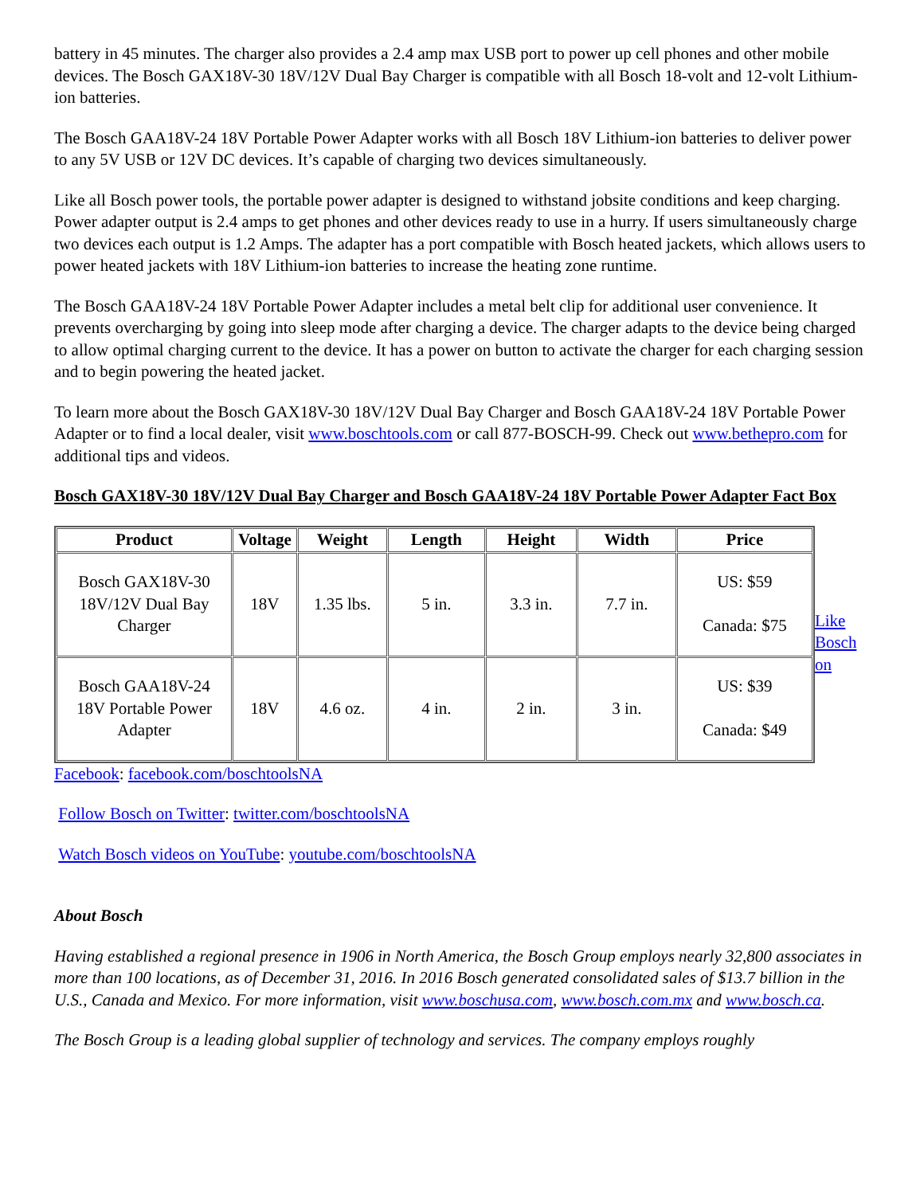battery in 45 minutes. The charger also provides a 2.4 amp max USB port to power up cell phones and other mobile devices. The Bosch GAX18V-30 18V/12V Dual Bay Charger is compatible with all Bosch 18-volt and 12-volt Lithium-ion batteries.
The Bosch GAA18V-24 18V Portable Power Adapter works with all Bosch 18V Lithium-ion batteries to deliver power to any 5V USB or 12V DC devices. It’s capable of charging two devices simultaneously.
Like all Bosch power tools, the portable power adapter is designed to withstand jobsite conditions and keep charging. Power adapter output is 2.4 amps to get phones and other devices ready to use in a hurry. If users simultaneously charge two devices each output is 1.2 Amps. The adapter has a port compatible with Bosch heated jackets, which allows users to power heated jackets with 18V Lithium-ion batteries to increase the heating zone runtime.
The Bosch GAA18V-24 18V Portable Power Adapter includes a metal belt clip for additional user convenience. It prevents overcharging by going into sleep mode after charging a device. The charger adapts to the device being charged to allow optimal charging current to the device. It has a power on button to activate the charger for each charging session and to begin powering the heated jacket.
To learn more about the Bosch GAX18V-30 18V/12V Dual Bay Charger and Bosch GAA18V-24 18V Portable Power Adapter or to find a local dealer, visit www.boschtools.com or call 877-BOSCH-99. Check out www.bethepro.com for additional tips and videos.
Bosch GAX18V-30 18V/12V Dual Bay Charger and Bosch GAA18V-24 18V Portable Power Adapter Fact Box
| Product | Voltage | Weight | Length | Height | Width | Price |
| --- | --- | --- | --- | --- | --- | --- |
| Bosch GAX18V-30 18V/12V Dual Bay Charger | 18V | 1.35 lbs. | 5 in. | 3.3 in. | 7.7 in. | US: $59 Canada: $75 |
| Bosch GAA18V-24 18V Portable Power Adapter | 18V | 4.6 oz. | 4 in. | 2 in. | 3 in. | US: $39 Canada: $49 |
Like Bosch on
Facebook: facebook.com/boschtoolsNA
Follow Bosch on Twitter: twitter.com/boschtoolsNA
Watch Bosch videos on YouTube: youtube.com/boschtoolsNA
About Bosch
Having established a regional presence in 1906 in North America, the Bosch Group employs nearly 32,800 associates in more than 100 locations, as of December 31, 2016. In 2016 Bosch generated consolidated sales of $13.7 billion in the U.S., Canada and Mexico. For more information, visit www.boschusa.com, www.bosch.com.mx and www.bosch.ca.
The Bosch Group is a leading global supplier of technology and services. The company employs roughly